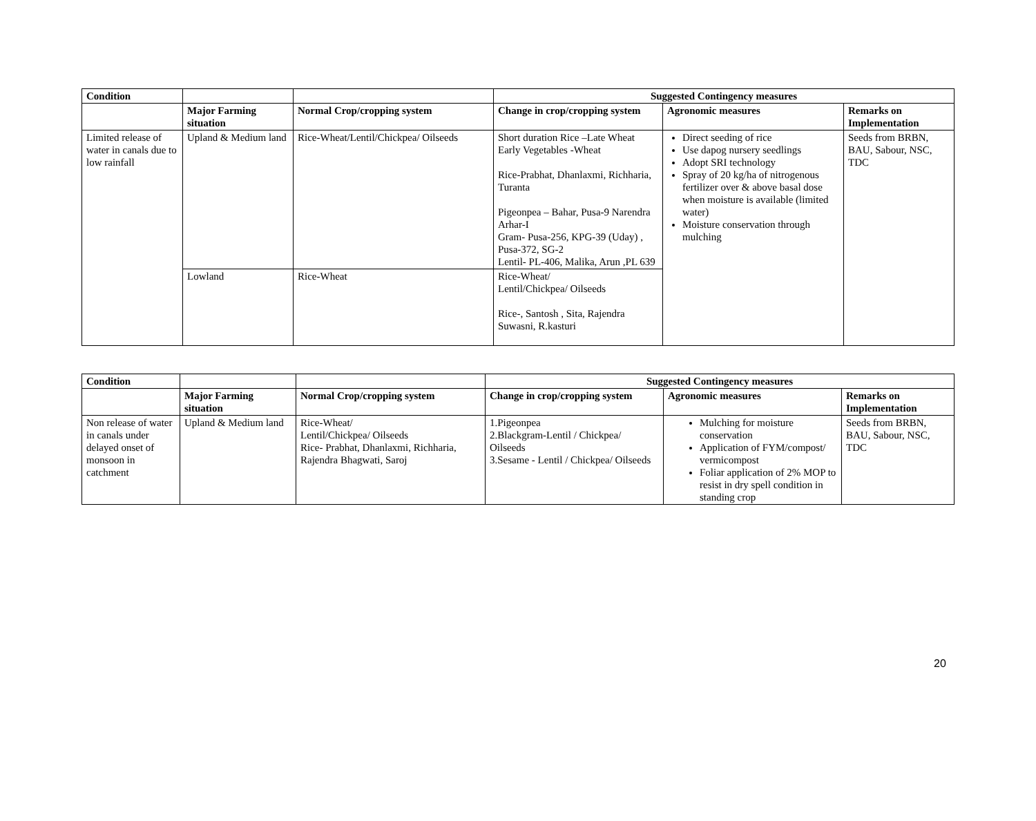| Condition | | | Suggested Contingency measures | | |
| --- | --- | --- | --- | --- | --- |
| | Major Farming situation | Normal Crop/cropping system | Change in crop/cropping system | Agronomic measures | Remarks on Implementation |
| Limited release of water in canals due to low rainfall | Upland & Medium land | Rice-Wheat/Lentil/Chickpea/ Oilseeds | Short duration Rice –Late Wheat Early Vegetables -Wheat Rice-Prabhat, Dhanlaxmi, Richharia, Turanta Pigeonpea – Bahar, Pusa-9 Narendra Arhar-I Gram- Pusa-256, KPG-39 (Uday) , Pusa-372, SG-2 Lentil- PL-406, Malika, Arun ,PL 639 | Direct seeding of rice Use dapog nursery seedlings Adopt SRI technology Spray of 20 kg/ha of nitrogenous fertilizer over & above basal dose when moisture is available (limited water) Moisture conservation through mulching | Seeds from BRBN, BAU, Sabour, NSC, TDC |
| | Lowland | Rice-Wheat | Rice-Wheat/ Lentil/Chickpea/ Oilseeds Rice-, Santosh , Sita, Rajendra Suwasni, R.kasturi | | |
| Condition | | | Suggested Contingency measures | | |
| --- | --- | --- | --- | --- | --- |
| | Major Farming situation | Normal Crop/cropping system | Change in crop/cropping system | Agronomic measures | Remarks on Implementation |
| Non release of water in canals under delayed onset of monsoon in catchment | Upland & Medium land | Rice-Wheat/ Lentil/Chickpea/ Oilseeds Rice- Prabhat, Dhanlaxmi, Richharia, Rajendra Bhagwati, Saroj | 1.Pigeonpea 2.Blackgram-Lentil / Chickpea/ Oilseeds 3.Sesame - Lentil / Chickpea/ Oilseeds | Mulching for moisture conservation Application of FYM/compost/ vermicompost Foliar application of 2% MOP to resist in dry spell condition in standing crop | Seeds from BRBN, BAU, Sabour, NSC, TDC |
20